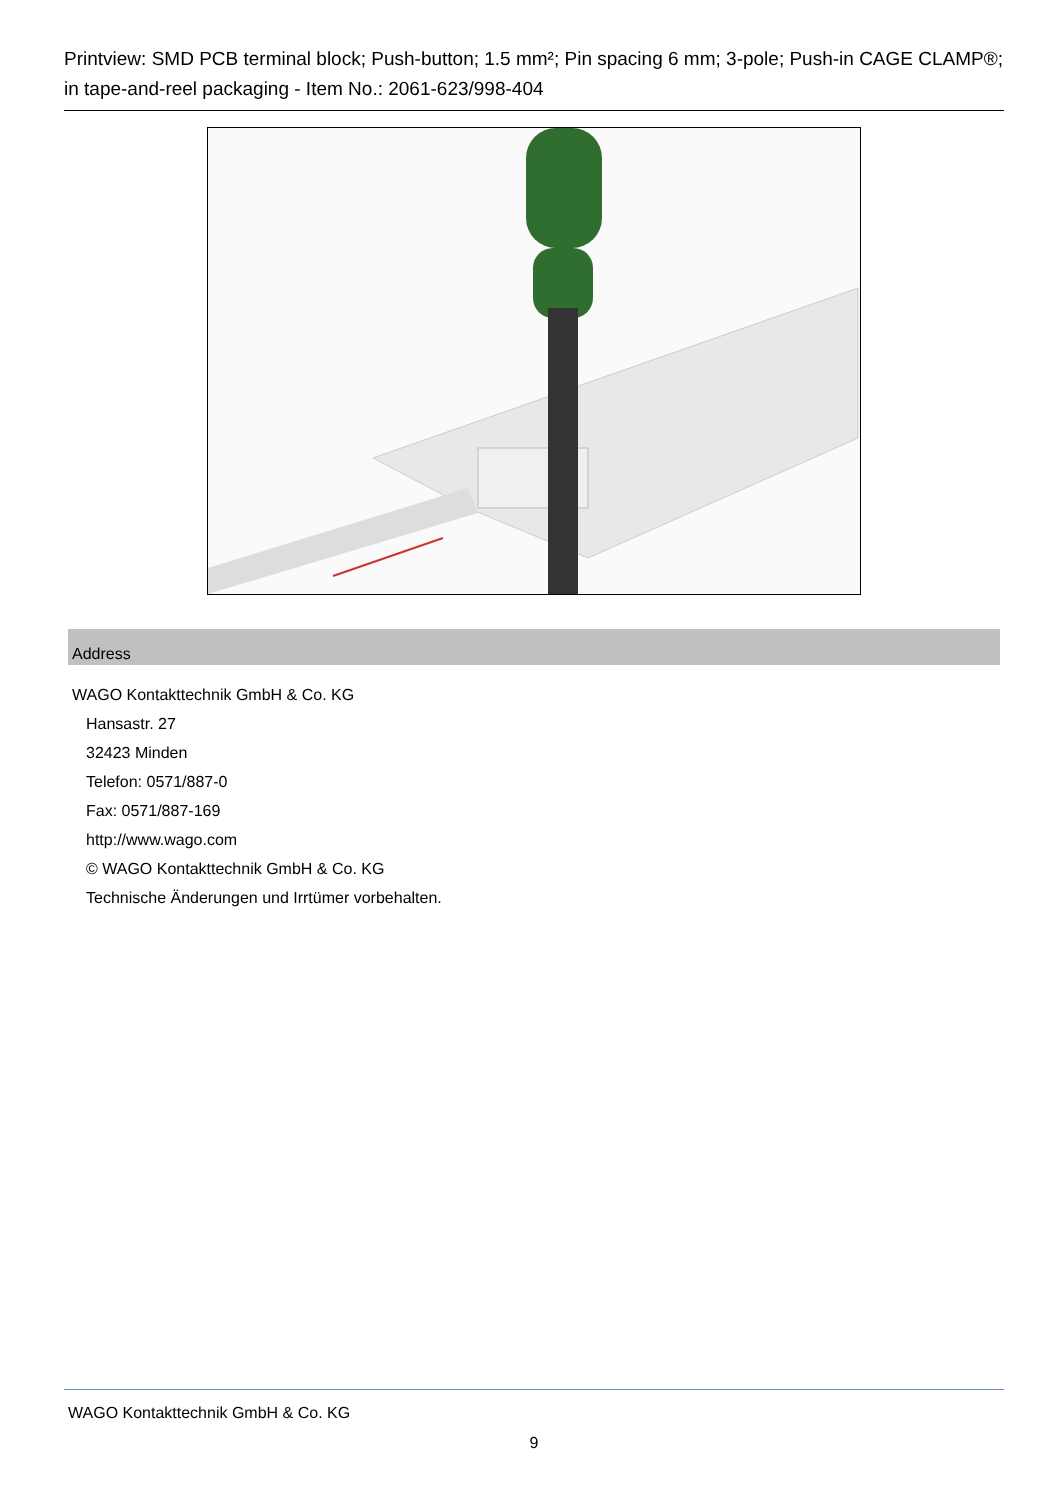Printview: SMD PCB terminal block; Push-button; 1.5 mm²; Pin spacing 6 mm; 3-pole; Push-in CAGE CLAMP®; in tape-and-reel packaging - Item No.: 2061-623/998-404
Address
WAGO Kontakttechnik GmbH & Co. KG
Hansastr. 27
32423 Minden
Telefon: 0571/887-0
Fax: 0571/887-169
http://www.wago.com
© WAGO Kontakttechnik GmbH & Co. KG
Technische Änderungen und Irrtümer vorbehalten.
WAGO Kontakttechnik GmbH & Co. KG
9